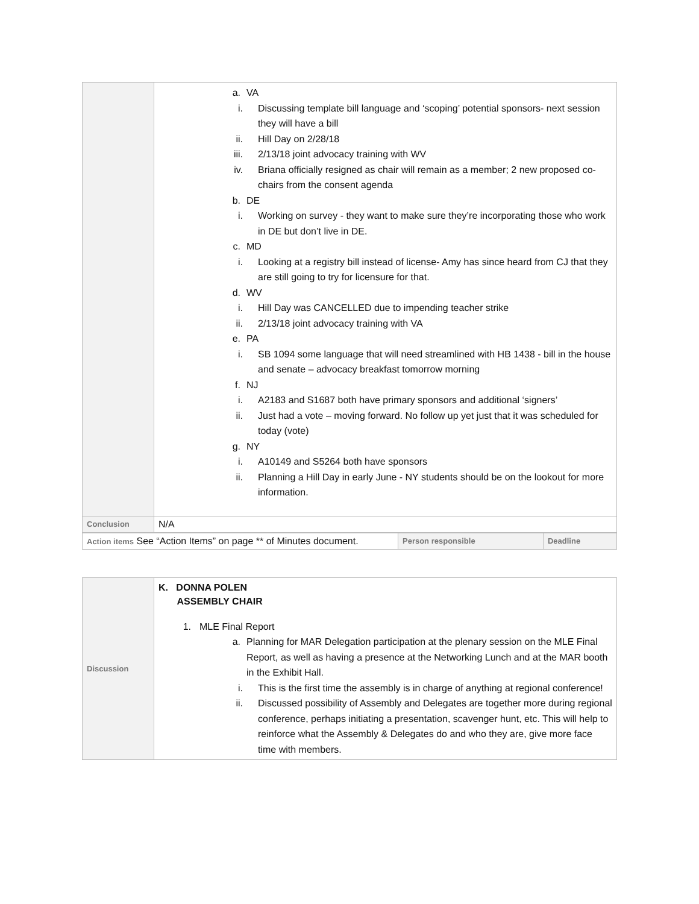| | a. VA i. Discussing template bill language and ‘scoping’ potential sponsors- next session they will have a bill ii. Hill Day on 2/28/18 iii. 2/13/18 joint advocacy training with WV iv. Briana officially resigned as chair will remain as a member; 2 new proposed co-chairs from the consent agenda b. DE i. Working on survey - they want to make sure they’re incorporating those who work in DE but don’t live in DE. c. MD i. Looking at a registry bill instead of license- Amy has since heard from CJ that they are still going to try for licensure for that. d. WV i. Hill Day was CANCELLED due to impending teacher strike ii. 2/13/18 joint advocacy training with VA e. PA i. SB 1094 some language that will need streamlined with HB 1438 - bill in the house and senate – advocacy breakfast tomorrow morning f. NJ i. A2183 and S1687 both have primary sponsors and additional ‘signers’ ii. Just had a vote – moving forward. No follow up yet just that it was scheduled for today (vote) g. NY i. A10149 and S5264 both have sponsors ii. Planning a Hill Day in early June - NY students should be on the lookout for more information. |
| Conclusion | N/A |
| Action items See “Action Items” on page ** of Minutes document. | Person responsible | Deadline |
| Discussion | K. DONNA POLEN ASSEMBLY CHAIR 1. MLE Final Report a. Planning for MAR Delegation participation at the plenary session on the MLE Final Report, as well as having a presence at the Networking Lunch and at the MAR booth in the Exhibit Hall. i. This is the first time the assembly is in charge of anything at regional conference! ii. Discussed possibility of Assembly and Delegates are together more during regional conference, perhaps initiating a presentation, scavenger hunt, etc. This will help to reinforce what the Assembly & Delegates do and who they are, give more face time with members. |